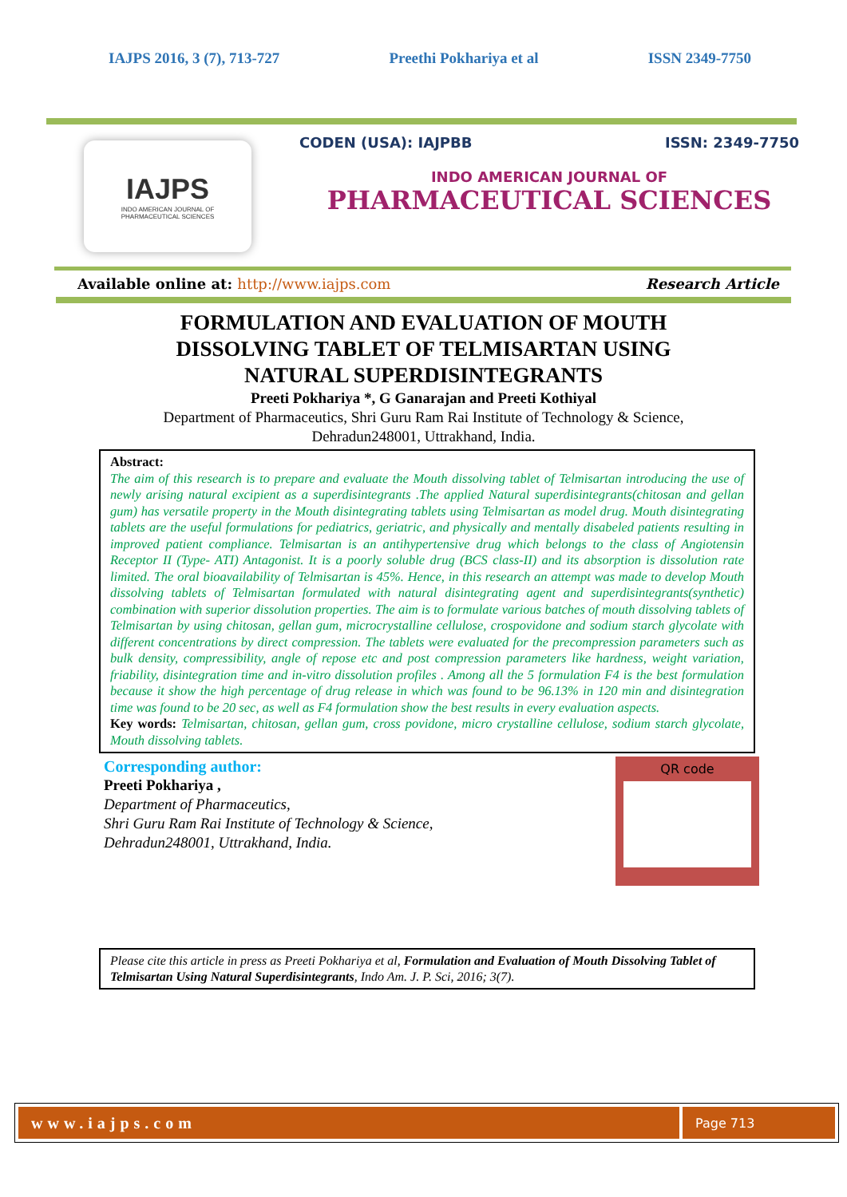IAJPS 2016, 3 (7), 713-727 Preethi Pokhariya et al ISSN 2349-7750
IAJPS
INDO AMERICAN JOURNAL OF
PHARMACEUTICAL SCIENCES
CODEN (USA): IAJPBB ISSN: 2349-7750
INDO AMERICAN JOURNAL OF
PHARMACEUTICAL SCIENCES
Available online at: http://www.iajps.com Research Article
FORMULATION AND EVALUATION OF MOUTH
DISSOLVING TABLET OF TELMISARTAN USING
NATURAL SUPERDISINTEGRANTS
Preeti Pokhariya *, G Ganarajan and Preeti Kothiyal
Department of Pharmaceutics, Shri Guru Ram Rai Institute of Technology & Science,
Dehradun248001, Uttrakhand, India.
Abstract:
The aim of this research is to prepare and evaluate the Mouth dissolving tablet of Telmisartan introducing the use of newly arising natural excipient as a superdisintegrants .The applied Natural superdisintegrants(chitosan and gellan gum) has versatile property in the Mouth disintegrating tablets using Telmisartan as model drug. Mouth disintegrating tablets are the useful formulations for pediatrics, geriatric, and physically and mentally disabeled patients resulting in improved patient compliance. Telmisartan is an antihypertensive drug which belongs to the class of Angiotensin Receptor II (Type- ATI) Antagonist. It is a poorly soluble drug (BCS class-II) and its absorption is dissolution rate limited. The oral bioavailability of Telmisartan is 45%. Hence, in this research an attempt was made to develop Mouth dissolving tablets of Telmisartan formulated with natural disintegrating agent and superdisintegrants(synthetic) combination with superior dissolution properties. The aim is to formulate various batches of mouth dissolving tablets of Telmisartan by using chitosan, gellan gum, microcrystalline cellulose, crospovidone and sodium starch glycolate with different concentrations by direct compression. The tablets were evaluated for the precompression parameters such as bulk density, compressibility, angle of repose etc and post compression parameters like hardness, weight variation, friability, disintegration time and in-vitro dissolution profiles . Among all the 5 formulation F4 is the best formulation because it show the high percentage of drug release in which was found to be 96.13% in 120 min and disintegration time was found to be 20 sec, as well as F4 formulation show the best results in every evaluation aspects.
Key words: Telmisartan, chitosan, gellan gum, cross povidone, micro crystalline cellulose, sodium starch glycolate, Mouth dissolving tablets.
Corresponding author:
Preeti Pokhariya ,
Department of Pharmaceutics,
Shri Guru Ram Rai Institute of Technology & Science,
Dehradun248001, Uttrakhand, India.
QR code
Please cite this article in press as Preeti Pokhariya et al, Formulation and Evaluation of Mouth Dissolving Tablet of Telmisartan Using Natural Superdisintegrants, Indo Am. J. P. Sci, 2016; 3(7).
www.iajps.com
Page 713